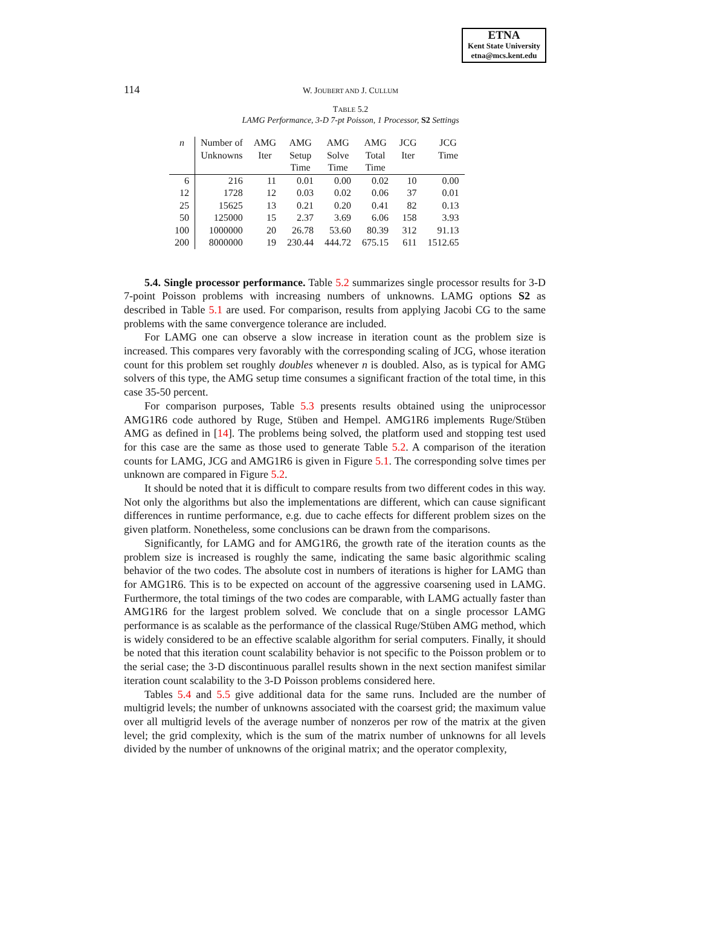ETNA
Kent State University
etna@mcs.kent.edu
114
W. JOUBERT AND J. CULLUM
TABLE 5.2
LAMG Performance, 3-D 7-pt Poisson, 1 Processor, S2 Settings
| n | Number of Unknowns | AMG Iter | AMG Setup Time | AMG Solve Time | AMG Total Time | JCG Iter | JCG Time |
| --- | --- | --- | --- | --- | --- | --- | --- |
| 6 | 216 | 11 | 0.01 | 0.00 | 0.02 | 10 | 0.00 |
| 12 | 1728 | 12 | 0.03 | 0.02 | 0.06 | 37 | 0.01 |
| 25 | 15625 | 13 | 0.21 | 0.20 | 0.41 | 82 | 0.13 |
| 50 | 125000 | 15 | 2.37 | 3.69 | 6.06 | 158 | 3.93 |
| 100 | 1000000 | 20 | 26.78 | 53.60 | 80.39 | 312 | 91.13 |
| 200 | 8000000 | 19 | 230.44 | 444.72 | 675.15 | 611 | 1512.65 |
5.4. Single processor performance. Table 5.2 summarizes single processor results for 3-D 7-point Poisson problems with increasing numbers of unknowns. LAMG options S2 as described in Table 5.1 are used. For comparison, results from applying Jacobi CG to the same problems with the same convergence tolerance are included.
For LAMG one can observe a slow increase in iteration count as the problem size is increased. This compares very favorably with the corresponding scaling of JCG, whose iteration count for this problem set roughly doubles whenever n is doubled. Also, as is typical for AMG solvers of this type, the AMG setup time consumes a significant fraction of the total time, in this case 35-50 percent.
For comparison purposes, Table 5.3 presents results obtained using the uniprocessor AMG1R6 code authored by Ruge, Stüben and Hempel. AMG1R6 implements Ruge/Stüben AMG as defined in [14]. The problems being solved, the platform used and stopping test used for this case are the same as those used to generate Table 5.2. A comparison of the iteration counts for LAMG, JCG and AMG1R6 is given in Figure 5.1. The corresponding solve times per unknown are compared in Figure 5.2.
It should be noted that it is difficult to compare results from two different codes in this way. Not only the algorithms but also the implementations are different, which can cause significant differences in runtime performance, e.g. due to cache effects for different problem sizes on the given platform. Nonetheless, some conclusions can be drawn from the comparisons.
Significantly, for LAMG and for AMG1R6, the growth rate of the iteration counts as the problem size is increased is roughly the same, indicating the same basic algorithmic scaling behavior of the two codes. The absolute cost in numbers of iterations is higher for LAMG than for AMG1R6. This is to be expected on account of the aggressive coarsening used in LAMG. Furthermore, the total timings of the two codes are comparable, with LAMG actually faster than AMG1R6 for the largest problem solved. We conclude that on a single processor LAMG performance is as scalable as the performance of the classical Ruge/Stüben AMG method, which is widely considered to be an effective scalable algorithm for serial computers. Finally, it should be noted that this iteration count scalability behavior is not specific to the Poisson problem or to the serial case; the 3-D discontinuous parallel results shown in the next section manifest similar iteration count scalability to the 3-D Poisson problems considered here.
Tables 5.4 and 5.5 give additional data for the same runs. Included are the number of multigrid levels; the number of unknowns associated with the coarsest grid; the maximum value over all multigrid levels of the average number of nonzeros per row of the matrix at the given level; the grid complexity, which is the sum of the matrix number of unknowns for all levels divided by the number of unknowns of the original matrix; and the operator complexity,